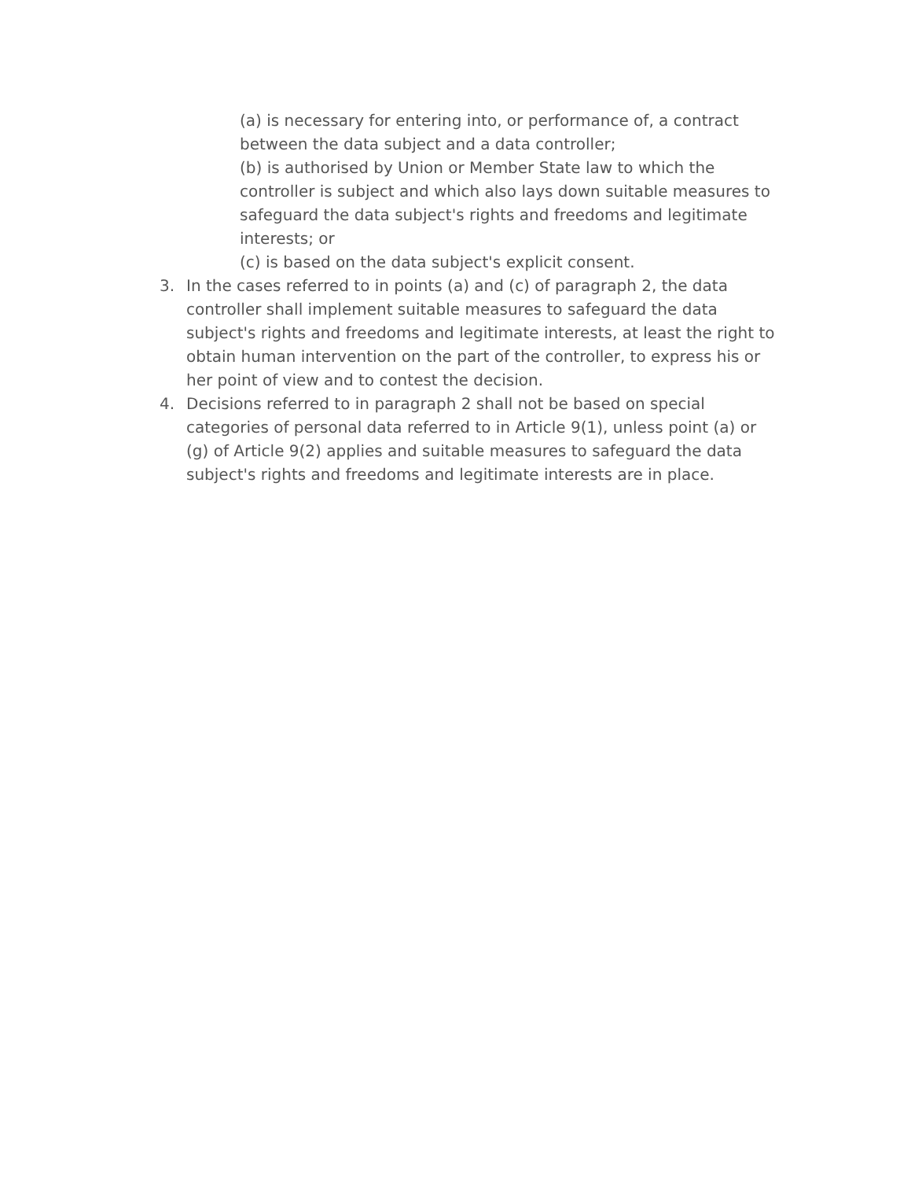(a) is necessary for entering into, or performance of, a contract between the data subject and a data controller;
(b) is authorised by Union or Member State law to which the controller is subject and which also lays down suitable measures to safeguard the data subject's rights and freedoms and legitimate interests; or
(c) is based on the data subject's explicit consent.
3. In the cases referred to in points (a) and (c) of paragraph 2, the data controller shall implement suitable measures to safeguard the data subject's rights and freedoms and legitimate interests, at least the right to obtain human intervention on the part of the controller, to express his or her point of view and to contest the decision.
4. Decisions referred to in paragraph 2 shall not be based on special categories of personal data referred to in Article 9(1), unless point (a) or (g) of Article 9(2) applies and suitable measures to safeguard the data subject's rights and freedoms and legitimate interests are in place.